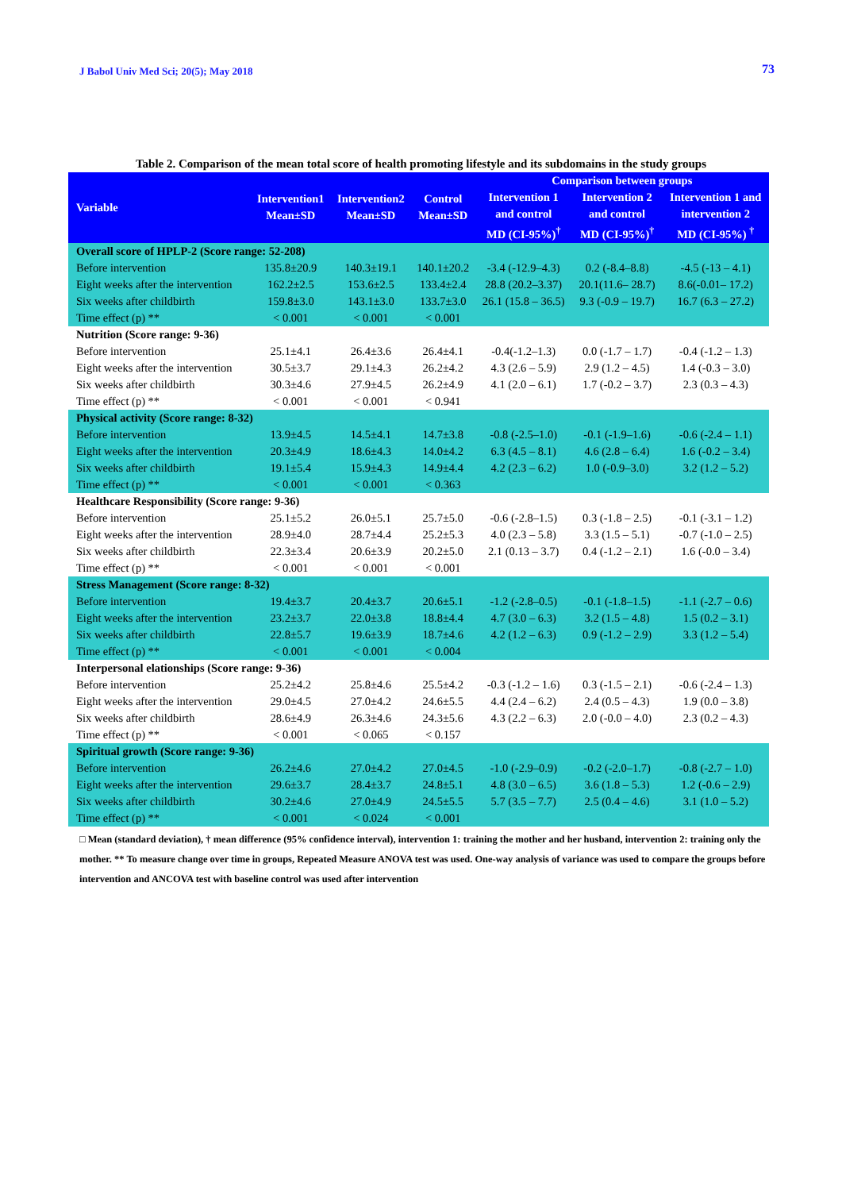J Babol Univ Med Sci; 20(5); May 2018 73
Table 2. Comparison of the mean total score of health promoting lifestyle and its subdomains in the study groups
| Variable | Intervention1 Mean±SD | Intervention2 Mean±SD | Control Mean±SD | Comparison between groups | | |
| --- | --- | --- | --- | --- | --- | --- |
| | | | | Intervention 1 and control MD (CI-95%)<sup>†</sup> | Intervention 2 and control MD (CI-95%)<sup>†</sup> | Intervention 1 and intervention 2 MD (CI-95%) <sup>†</sup> |
| Overall score of HPLP-2 (Score range: 52-208) | | | | | | |
| Before intervention | 135.8±20.9 | 140.3±19.1 | 140.1±20.2 | -3.4 (-12.9–4.3) | 0.2 (-8.4–8.8) | -4.5 (-13 – 4.1) |
| Eight weeks after the intervention | 162.2±2.5 | 153.6±2.5 | 133.4±2.4 | 28.8 (20.2–3.37) | 20.1(11.6– 28.7) | 8.6(-0.01– 17.2) |
| Six weeks after childbirth | 159.8±3.0 | 143.1±3.0 | 133.7±3.0 | 26.1 (15.8 – 36.5) | 9.3 (-0.9 – 19.7) | 16.7 (6.3 – 27.2) |
| Time effect (p) ** | < 0.001 | < 0.001 | < 0.001 | | | |
| Nutrition (Score range: 9-36) | | | | | | |
| Before intervention | 25.1±4.1 | 26.4±3.6 | 26.4±4.1 | -0.4(-1.2–1.3) | 0.0 (-1.7 – 1.7) | -0.4 (-1.2 – 1.3) |
| Eight weeks after the intervention | 30.5±3.7 | 29.1±4.3 | 26.2±4.2 | 4.3 (2.6 – 5.9) | 2.9 (1.2 – 4.5) | 1.4 (-0.3 – 3.0) |
| Six weeks after childbirth | 30.3±4.6 | 27.9±4.5 | 26.2±4.9 | 4.1 (2.0 – 6.1) | 1.7 (-0.2 – 3.7) | 2.3 (0.3 – 4.3) |
| Time effect (p) ** | < 0.001 | < 0.001 | < 0.941 | | | |
| Physical activity (Score range: 8-32) | | | | | | |
| Before intervention | 13.9±4.5 | 14.5±4.1 | 14.7±3.8 | -0.8 (-2.5–1.0) | -0.1 (-1.9–1.6) | -0.6 (-2.4 – 1.1) |
| Eight weeks after the intervention | 20.3±4.9 | 18.6±4.3 | 14.0±4.2 | 6.3 (4.5 – 8.1) | 4.6 (2.8 – 6.4) | 1.6 (-0.2 – 3.4) |
| Six weeks after childbirth | 19.1±5.4 | 15.9±4.3 | 14.9±4.4 | 4.2 (2.3 – 6.2) | 1.0 (-0.9–3.0) | 3.2 (1.2 – 5.2) |
| Time effect (p) ** | < 0.001 | < 0.001 | < 0.363 | | | |
| Healthcare Responsibility (Score range: 9-36) | | | | | | |
| Before intervention | 25.1±5.2 | 26.0±5.1 | 25.7±5.0 | -0.6 (-2.8–1.5) | 0.3 (-1.8 – 2.5) | -0.1 (-3.1 – 1.2) |
| Eight weeks after the intervention | 28.9±4.0 | 28.7±4.4 | 25.2±5.3 | 4.0 (2.3 – 5.8) | 3.3 (1.5 – 5.1) | -0.7 (-1.0 – 2.5) |
| Six weeks after childbirth | 22.3±3.4 | 20.6±3.9 | 20.2±5.0 | 2.1 (0.13 – 3.7) | 0.4 (-1.2 – 2.1) | 1.6 (-0.0 – 3.4) |
| Time effect (p) ** | < 0.001 | < 0.001 | < 0.001 | | | |
| Stress Management (Score range: 8-32) | | | | | | |
| Before intervention | 19.4±3.7 | 20.4±3.7 | 20.6±5.1 | -1.2 (-2.8–0.5) | -0.1 (-1.8–1.5) | -1.1 (-2.7 – 0.6) |
| Eight weeks after the intervention | 23.2±3.7 | 22.0±3.8 | 18.8±4.4 | 4.7 (3.0 – 6.3) | 3.2 (1.5 – 4.8) | 1.5 (0.2 – 3.1) |
| Six weeks after childbirth | 22.8±5.7 | 19.6±3.9 | 18.7±4.6 | 4.2 (1.2 – 6.3) | 0.9 (-1.2 – 2.9) | 3.3 (1.2 – 5.4) |
| Time effect (p) ** | < 0.001 | < 0.001 | < 0.004 | | | |
| Interpersonal elationships (Score range: 9-36) | | | | | | |
| Before intervention | 25.2±4.2 | 25.8±4.6 | 25.5±4.2 | -0.3 (-1.2 – 1.6) | 0.3 (-1.5 – 2.1) | -0.6 (-2.4 – 1.3) |
| Eight weeks after the intervention | 29.0±4.5 | 27.0±4.2 | 24.6±5.5 | 4.4 (2.4 – 6.2) | 2.4 (0.5 – 4.3) | 1.9 (0.0 – 3.8) |
| Six weeks after childbirth | 28.6±4.9 | 26.3±4.6 | 24.3±5.6 | 4.3 (2.2 – 6.3) | 2.0 (-0.0 – 4.0) | 2.3 (0.2 – 4.3) |
| Time effect (p) ** | < 0.001 | < 0.065 | < 0.157 | | | |
| Spiritual growth (Score range: 9-36) | | | | | | |
| Before intervention | 26.2±4.6 | 27.0±4.2 | 27.0±4.5 | -1.0 (-2.9–0.9) | -0.2 (-2.0–1.7) | -0.8 (-2.7 – 1.0) |
| Eight weeks after the intervention | 29.6±3.7 | 28.4±3.7 | 24.8±5.1 | 4.8 (3.0 – 6.5) | 3.6 (1.8 – 5.3) | 1.2 (-0.6 – 2.9) |
| Six weeks after childbirth | 30.2±4.6 | 27.0±4.9 | 24.5±5.5 | 5.7 (3.5 – 7.7) | 2.5 (0.4 – 4.6) | 3.1 (1.0 – 5.2) |
| Time effect (p) ** | < 0.001 | < 0.024 | < 0.001 | | | |
□ Mean (standard deviation), † mean difference (95% confidence interval), intervention 1: training the mother and her husband, intervention 2: training only the mother. ** To measure change over time in groups, Repeated Measure ANOVA test was used. One-way analysis of variance was used to compare the groups before intervention and ANCOVA test with baseline control was used after intervention